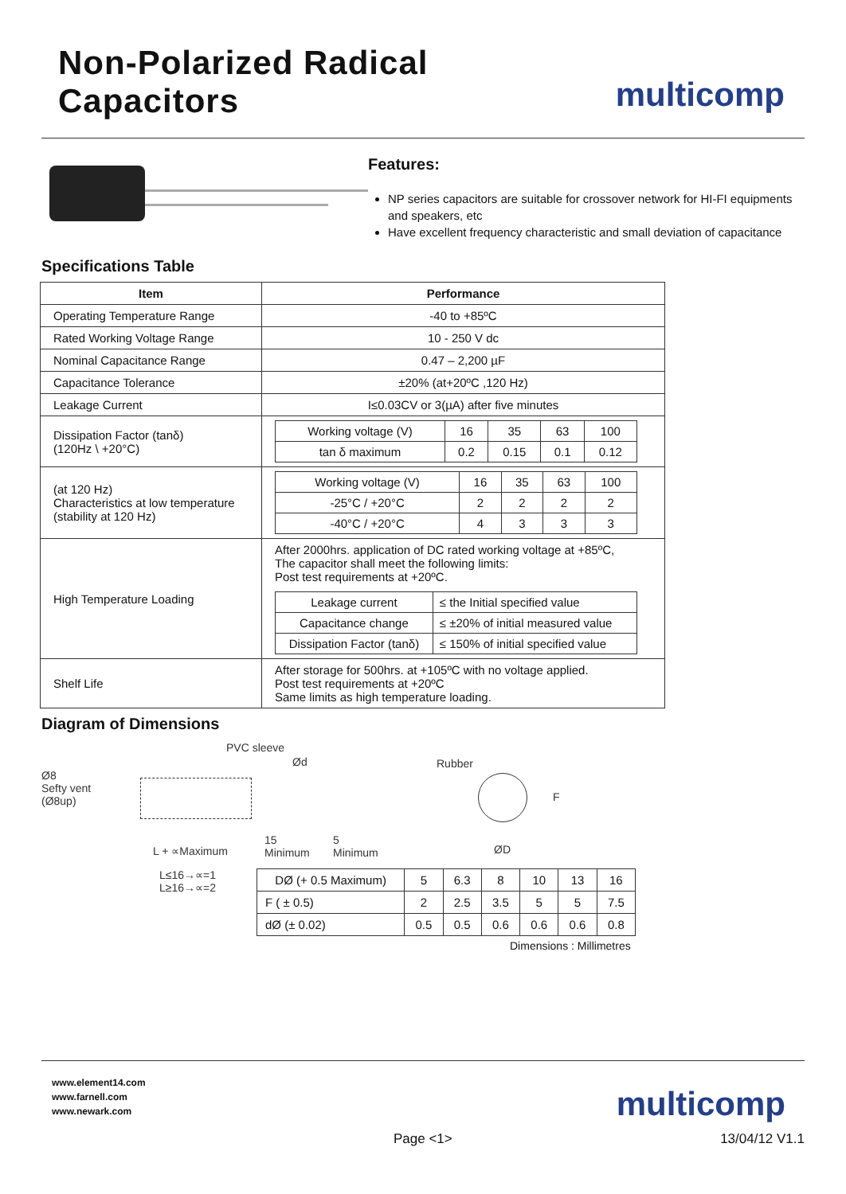Non-Polarized Radical Capacitors
multicomp
Specifications Table
Features:
NP series capacitors are suitable for crossover network for HI-FI equipments and speakers, etc
Have excellent frequency characteristic and small deviation of capacitance
| Item | Performance |
| --- | --- |
| Operating Temperature Range | -40 to +85ºC |
| Rated Working Voltage Range | 10 - 250 V dc |
| Nominal Capacitance Range | 0.47 – 2,200 µF |
| Capacitance Tolerance | ±20% (at+20ºC ,120 Hz) |
| Leakage Current | I≤0.03CV or 3(µA) after five minutes |
| Dissipation Factor (tanδ) (120Hz \ +20°C) | / Working voltage (V) / 16 / 35 / 63 / 100 / / tan δ maximum / 0.2 / 0.15 / 0.1 / 0.12 / |
| (at 120 Hz) Characteristics at low temperature (stability at 120 Hz) | / Working voltage (V) / 16 / 35 / 63 / 100 / / -25°C / +20°C / 2 / 2 / 2 / 2 / / -40°C / +20°C / 4 / 3 / 3 / 3 / |
| High Temperature Loading | After 2000hrs. application of DC rated working voltage at +85ºC, The capacitor shall meet the following limits: Post test requirements at +20ºC. / Leakage current / ≤ the Initial specified value / / Capacitance change / ≤ ±20% of initial measured value / / Dissipation Factor (tanδ) / ≤ 150% of initial specified value / |
| Shelf Life | After storage for 500hrs. at +105ºC with no voltage applied. Post test requirements at +20ºC Same limits as high temperature loading. |
Diagram of Dimensions
PVC sleeve
Ø8
Sefty vent
(Ø8up)
Ød
L + ∝Maximum
15
Minimum
5
Minimum
L≤16→∝=1
L≥16→∝=2
Rubber
F
ØD
| DØ (+ 0.5 Maximum) | 5 | 6.3 | 8 | 10 | 13 | 16 |
| F ( ± 0.5) | 2 | 2.5 | 3.5 | 5 | 5 | 7.5 |
| dØ (± 0.02) | 0.5 | 0.5 | 0.6 | 0.6 | 0.6 | 0.8 |
Dimensions : Millimetres
www.element14.com
www.farnell.com
www.newark.com
multicomp
Page <1> 13/04/12 V1.1